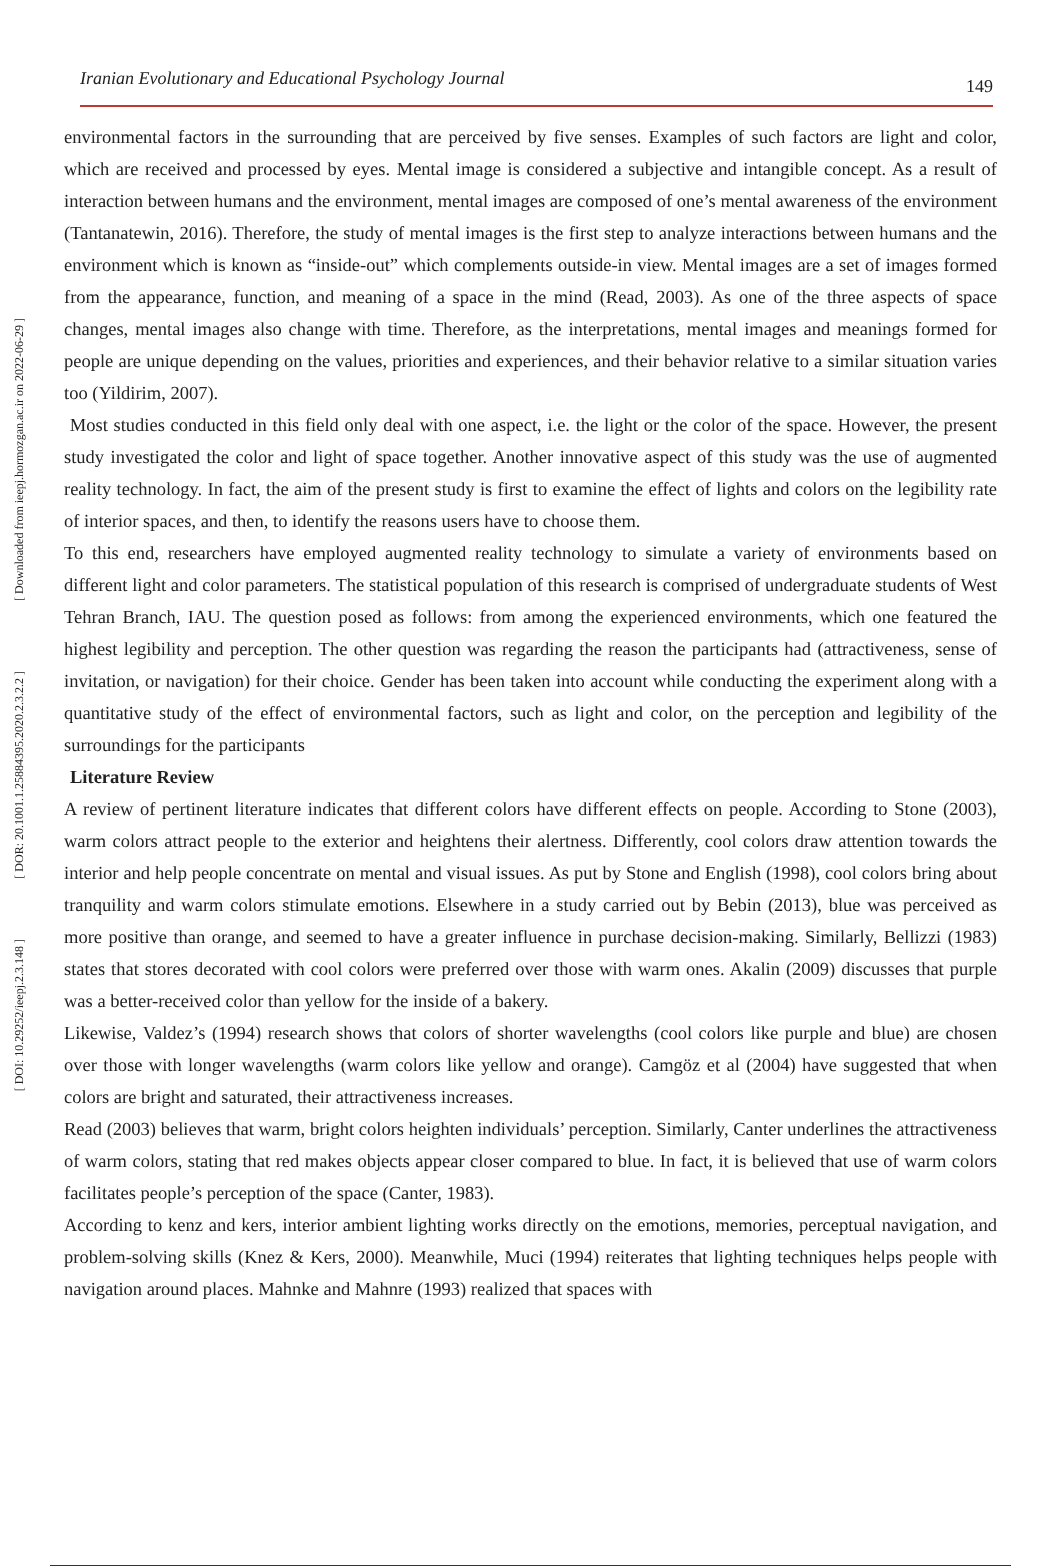[ Downloaded from ieepj.hormozgan.ac.ir on 2022-06-29 ]
[ DOR: 20.1001.1.25884395.2020.2.3.2.2 ]
[ DOI: 10.29252/ieepj.2.3.148 ]
Iranian Evolutionary and Educational Psychology Journal 149
environmental factors in the surrounding that are perceived by five senses. Examples of such factors are light and color, which are received and processed by eyes. Mental image is considered a subjective and intangible concept. As a result of interaction between humans and the environment, mental images are composed of one’s mental awareness of the environment (Tantanatewin, 2016). Therefore, the study of mental images is the first step to analyze interactions between humans and the environment which is known as “inside-out” which complements outside-in view. Mental images are a set of images formed from the appearance, function, and meaning of a space in the mind (Read, 2003). As one of the three aspects of space changes, mental images also change with time. Therefore, as the interpretations, mental images and meanings formed for people are unique depending on the values, priorities and experiences, and their behavior relative to a similar situation varies too (Yildirim, 2007).
Most studies conducted in this field only deal with one aspect, i.e. the light or the color of the space. However, the present study investigated the color and light of space together. Another innovative aspect of this study was the use of augmented reality technology. In fact, the aim of the present study is first to examine the effect of lights and colors on the legibility rate of interior spaces, and then, to identify the reasons users have to choose them.
To this end, researchers have employed augmented reality technology to simulate a variety of environments based on different light and color parameters. The statistical population of this research is comprised of undergraduate students of West Tehran Branch, IAU. The question posed as follows: from among the experienced environments, which one featured the highest legibility and perception. The other question was regarding the reason the participants had (attractiveness, sense of invitation, or navigation) for their choice. Gender has been taken into account while conducting the experiment along with a quantitative study of the effect of environmental factors, such as light and color, on the perception and legibility of the surroundings for the participants
Literature Review
A review of pertinent literature indicates that different colors have different effects on people. According to Stone (2003), warm colors attract people to the exterior and heightens their alertness. Differently, cool colors draw attention towards the interior and help people concentrate on mental and visual issues. As put by Stone and English (1998), cool colors bring about tranquility and warm colors stimulate emotions. Elsewhere in a study carried out by Bebin (2013), blue was perceived as more positive than orange, and seemed to have a greater influence in purchase decision-making. Similarly, Bellizzi (1983) states that stores decorated with cool colors were preferred over those with warm ones. Akalin (2009) discusses that purple was a better-received color than yellow for the inside of a bakery.
Likewise, Valdez’s (1994) research shows that colors of shorter wavelengths (cool colors like purple and blue) are chosen over those with longer wavelengths (warm colors like yellow and orange). Camgöz et al (2004) have suggested that when colors are bright and saturated, their attractiveness increases.
Read (2003) believes that warm, bright colors heighten individuals’ perception. Similarly, Canter underlines the attractiveness of warm colors, stating that red makes objects appear closer compared to blue. In fact, it is believed that use of warm colors facilitates people’s perception of the space (Canter, 1983).
According to kenz and kers, interior ambient lighting works directly on the emotions, memories, perceptual navigation, and problem-solving skills (Knez & Kers, 2000). Meanwhile, Muci (1994) reiterates that lighting techniques helps people with navigation around places. Mahnke and Mahnre (1993) realized that spaces with